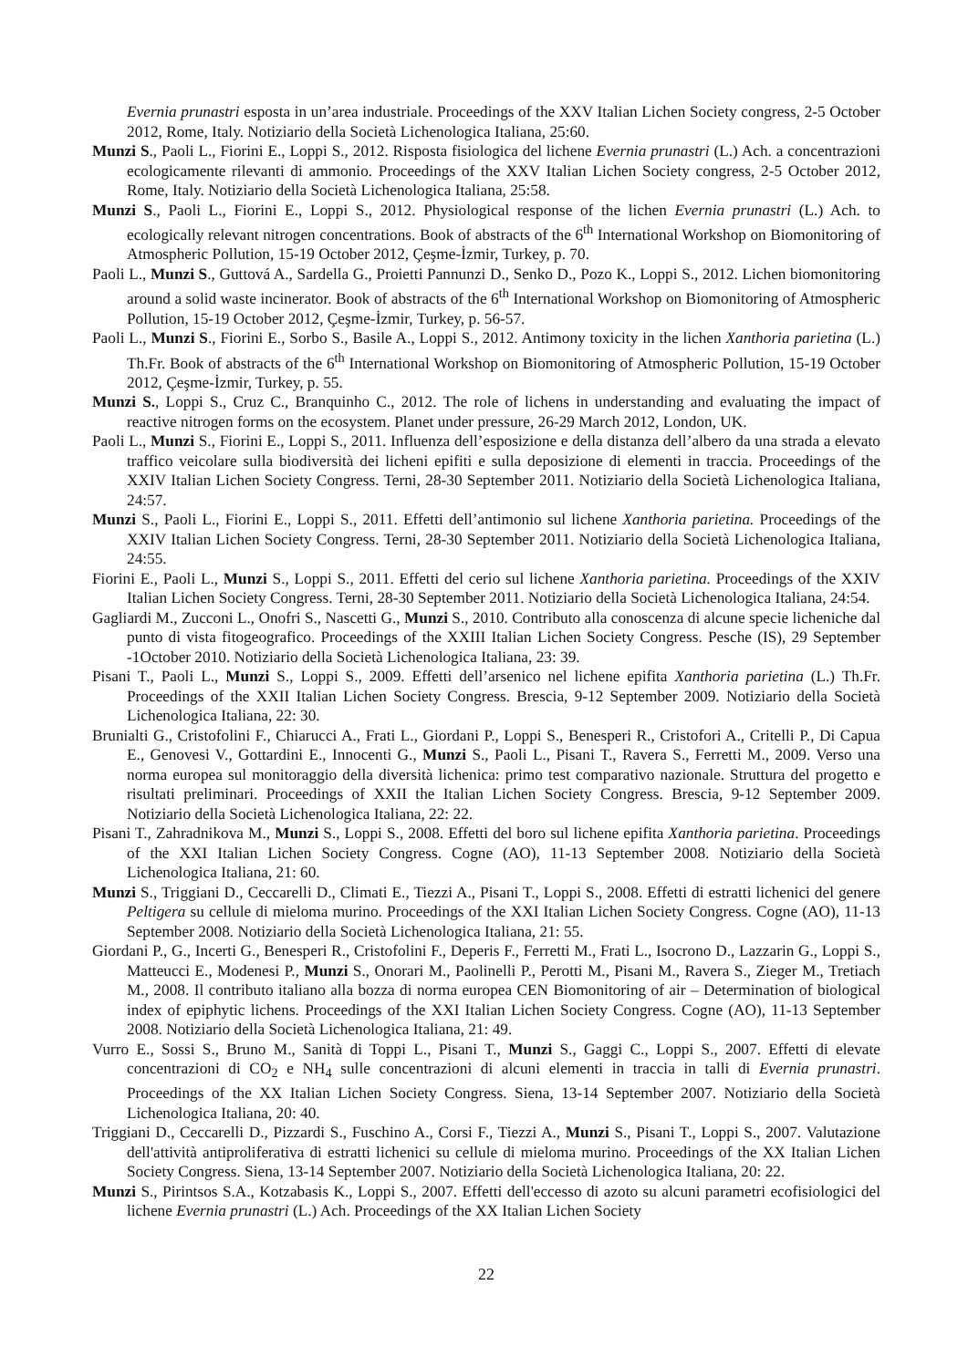Evernia prunastri esposta in un’area industriale. Proceedings of the XXV Italian Lichen Society congress, 2-5 October 2012, Rome, Italy. Notiziario della Società Lichenologica Italiana, 25:60.
Munzi S., Paoli L., Fiorini E., Loppi S., 2012. Risposta fisiologica del lichene Evernia prunastri (L.) Ach. a concentrazioni ecologicamente rilevanti di ammonio. Proceedings of the XXV Italian Lichen Society congress, 2-5 October 2012, Rome, Italy. Notiziario della Società Lichenologica Italiana, 25:58.
Munzi S., Paoli L., Fiorini E., Loppi S., 2012. Physiological response of the lichen Evernia prunastri (L.) Ach. to ecologically relevant nitrogen concentrations. Book of abstracts of the 6<sup>th</sup> International Workshop on Biomonitoring of Atmospheric Pollution, 15-19 October 2012, Çeşme-İzmir, Turkey, p. 70.
Paoli L., Munzi S., Guttová A., Sardella G., Proietti Pannunzi D., Senko D., Pozo K., Loppi S., 2012. Lichen biomonitoring around a solid waste incinerator. Book of abstracts of the 6<sup>th</sup> International Workshop on Biomonitoring of Atmospheric Pollution, 15-19 October 2012, Çeşme-İzmir, Turkey, p. 56-57.
Paoli L., Munzi S., Fiorini E., Sorbo S., Basile A., Loppi S., 2012. Antimony toxicity in the lichen Xanthoria parietina (L.) Th.Fr. Book of abstracts of the 6<sup>th</sup> International Workshop on Biomonitoring of Atmospheric Pollution, 15-19 October 2012, Çeşme-İzmir, Turkey, p. 55.
Munzi S., Loppi S., Cruz C., Branquinho C., 2012. The role of lichens in understanding and evaluating the impact of reactive nitrogen forms on the ecosystem. Planet under pressure, 26-29 March 2012, London, UK.
Paoli L., Munzi S., Fiorini E., Loppi S., 2011. Influenza dell’esposizione e della distanza dell’albero da una strada a elevato traffico veicolare sulla biodiversità dei licheni epifiti e sulla deposizione di elementi in traccia. Proceedings of the XXIV Italian Lichen Society Congress. Terni, 28-30 September 2011. Notiziario della Società Lichenologica Italiana, 24:57.
Munzi S., Paoli L., Fiorini E., Loppi S., 2011. Effetti dell’antimonio sul lichene Xanthoria parietina. Proceedings of the XXIV Italian Lichen Society Congress. Terni, 28-30 September 2011. Notiziario della Società Lichenologica Italiana, 24:55.
Fiorini E., Paoli L., Munzi S., Loppi S., 2011. Effetti del cerio sul lichene Xanthoria parietina. Proceedings of the XXIV Italian Lichen Society Congress. Terni, 28-30 September 2011. Notiziario della Società Lichenologica Italiana, 24:54.
Gagliardi M., Zucconi L., Onofri S., Nascetti G., Munzi S., 2010. Contributo alla conoscenza di alcune specie licheniche dal punto di vista fitogeografico. Proceedings of the XXIII Italian Lichen Society Congress. Pesche (IS), 29 September -1October 2010. Notiziario della Società Lichenologica Italiana, 23: 39.
Pisani T., Paoli L., Munzi S., Loppi S., 2009. Effetti dell’arsenico nel lichene epifita Xanthoria parietina (L.) Th.Fr. Proceedings of the XXII Italian Lichen Society Congress. Brescia, 9-12 September 2009. Notiziario della Società Lichenologica Italiana, 22: 30.
Brunialti G., Cristofolini F., Chiarucci A., Frati L., Giordani P., Loppi S., Benesperi R., Cristofori A., Critelli P., Di Capua E., Genovesi V., Gottardini E., Innocenti G., Munzi S., Paoli L., Pisani T., Ravera S., Ferretti M., 2009. Verso una norma europea sul monitoraggio della diversità lichenica: primo test comparativo nazionale. Struttura del progetto e risultati preliminari. Proceedings of XXII the Italian Lichen Society Congress. Brescia, 9-12 September 2009. Notiziario della Società Lichenologica Italiana, 22: 22.
Pisani T., Zahradnikova M., Munzi S., Loppi S., 2008. Effetti del boro sul lichene epifita Xanthoria parietina. Proceedings of the XXI Italian Lichen Society Congress. Cogne (AO), 11-13 September 2008. Notiziario della Società Lichenologica Italiana, 21: 60.
Munzi S., Triggiani D., Ceccarelli D., Climati E., Tiezzi A., Pisani T., Loppi S., 2008. Effetti di estratti lichenici del genere Peltigera su cellule di mieloma murino. Proceedings of the XXI Italian Lichen Society Congress. Cogne (AO), 11-13 September 2008. Notiziario della Società Lichenologica Italiana, 21: 55.
Giordani P., G., Incerti G., Benesperi R., Cristofolini F., Deperis F., Ferretti M., Frati L., Isocrono D., Lazzarin G., Loppi S., Matteucci E., Modenesi P., Munzi S., Onorari M., Paolinelli P., Perotti M., Pisani M., Ravera S., Zieger M., Tretiach M., 2008. Il contributo italiano alla bozza di norma europea CEN Biomonitoring of air – Determination of biological index of epiphytic lichens. Proceedings of the XXI Italian Lichen Society Congress. Cogne (AO), 11-13 September 2008. Notiziario della Società Lichenologica Italiana, 21: 49.
Vurro E., Sossi S., Bruno M., Sanità di Toppi L., Pisani T., Munzi S., Gaggi C., Loppi S., 2007. Effetti di elevate concentrazioni di CO<sub>2</sub> e NH<sub>4</sub> sulle concentrazioni di alcuni elementi in traccia in talli di Evernia prunastri. Proceedings of the XX Italian Lichen Society Congress. Siena, 13-14 September 2007. Notiziario della Società Lichenologica Italiana, 20: 40.
Triggiani D., Ceccarelli D., Pizzardi S., Fuschino A., Corsi F., Tiezzi A., Munzi S., Pisani T., Loppi S., 2007. Valutazione dell'attività antiproliferativa di estratti lichenici su cellule di mieloma murino. Proceedings of the XX Italian Lichen Society Congress. Siena, 13-14 September 2007. Notiziario della Società Lichenologica Italiana, 20: 22.
Munzi S., Pirintsos S.A., Kotzabasis K., Loppi S., 2007. Effetti dell'eccesso di azoto su alcuni parametri ecofisiologici del lichene Evernia prunastri (L.) Ach. Proceedings of the XX Italian Lichen Society
22